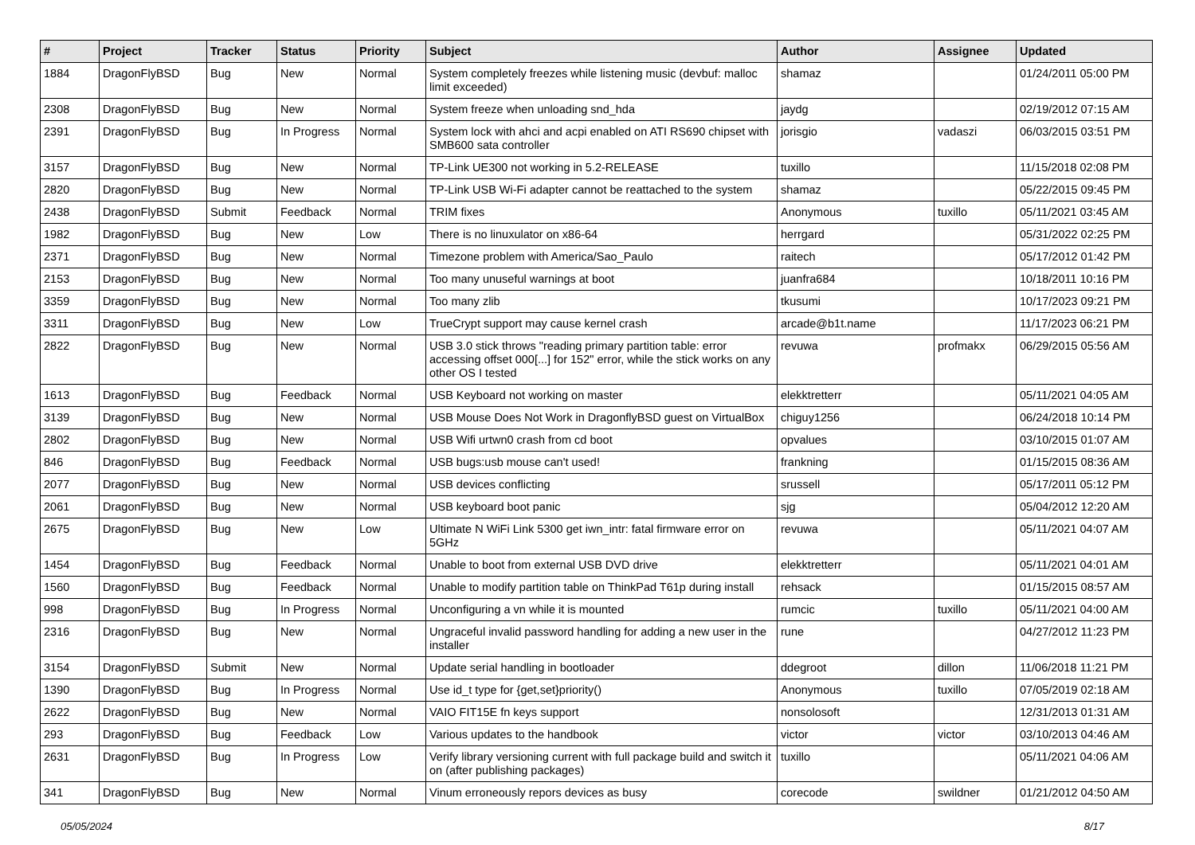| # | Project | Tracker | Status | Priority | Subject | Author | Assignee | Updated |
| --- | --- | --- | --- | --- | --- | --- | --- | --- |
| 1884 | DragonFlyBSD | Bug | New | Normal | System completely freezes while listening music (devbuf: malloc limit exceeded) | shamaz | | 01/24/2011 05:00 PM |
| 2308 | DragonFlyBSD | Bug | New | Normal | System freeze when unloading snd_hda | jaydg | | 02/19/2012 07:15 AM |
| 2391 | DragonFlyBSD | Bug | In Progress | Normal | System lock with ahci and acpi enabled on ATI RS690 chipset with SMB600 sata controller | jorisgio | vadaszi | 06/03/2015 03:51 PM |
| 3157 | DragonFlyBSD | Bug | New | Normal | TP-Link UE300 not working in 5.2-RELEASE | tuxillo | | 11/15/2018 02:08 PM |
| 2820 | DragonFlyBSD | Bug | New | Normal | TP-Link USB Wi-Fi adapter cannot be reattached to the system | shamaz | | 05/22/2015 09:45 PM |
| 2438 | DragonFlyBSD | Submit | Feedback | Normal | TRIM fixes | Anonymous | tuxillo | 05/11/2021 03:45 AM |
| 1982 | DragonFlyBSD | Bug | New | Low | There is no linuxulator on x86-64 | herrgard | | 05/31/2022 02:25 PM |
| 2371 | DragonFlyBSD | Bug | New | Normal | Timezone problem with America/Sao_Paulo | raitech | | 05/17/2012 01:42 PM |
| 2153 | DragonFlyBSD | Bug | New | Normal | Too many unuseful warnings at boot | juanfra684 | | 10/18/2011 10:16 PM |
| 3359 | DragonFlyBSD | Bug | New | Normal | Too many zlib | tkusumi | | 10/17/2023 09:21 PM |
| 3311 | DragonFlyBSD | Bug | New | Low | TrueCrypt support may cause kernel crash | arcade@b1t.name | | 11/17/2023 06:21 PM |
| 2822 | DragonFlyBSD | Bug | New | Normal | USB 3.0 stick throws "reading primary partition table: error accessing offset 000[...] for 152" error, while the stick works on any other OS I tested | revuwa | profmakx | 06/29/2015 05:56 AM |
| 1613 | DragonFlyBSD | Bug | Feedback | Normal | USB Keyboard not working on master | elekktretterr | | 05/11/2021 04:05 AM |
| 3139 | DragonFlyBSD | Bug | New | Normal | USB Mouse Does Not Work in DragonflyBSD guest on VirtualBox | chiguy1256 | | 06/24/2018 10:14 PM |
| 2802 | DragonFlyBSD | Bug | New | Normal | USB Wifi urtwn0 crash from cd boot | opvalues | | 03/10/2015 01:07 AM |
| 846 | DragonFlyBSD | Bug | Feedback | Normal | USB bugs:usb mouse can't used! | frankning | | 01/15/2015 08:36 AM |
| 2077 | DragonFlyBSD | Bug | New | Normal | USB devices conflicting | srussell | | 05/17/2011 05:12 PM |
| 2061 | DragonFlyBSD | Bug | New | Normal | USB keyboard boot panic | sjg | | 05/04/2012 12:20 AM |
| 2675 | DragonFlyBSD | Bug | New | Low | Ultimate N WiFi Link 5300 get iwn_intr: fatal firmware error on 5GHz | revuwa | | 05/11/2021 04:07 AM |
| 1454 | DragonFlyBSD | Bug | Feedback | Normal | Unable to boot from external USB DVD drive | elekktretterr | | 05/11/2021 04:01 AM |
| 1560 | DragonFlyBSD | Bug | Feedback | Normal | Unable to modify partition table on ThinkPad T61p during install | rehsack | | 01/15/2015 08:57 AM |
| 998 | DragonFlyBSD | Bug | In Progress | Normal | Unconfiguring a vn while it is mounted | rumcic | tuxillo | 05/11/2021 04:00 AM |
| 2316 | DragonFlyBSD | Bug | New | Normal | Ungraceful invalid password handling for adding a new user in the installer | rune | | 04/27/2012 11:23 PM |
| 3154 | DragonFlyBSD | Submit | New | Normal | Update serial handling in bootloader | ddegroot | dillon | 11/06/2018 11:21 PM |
| 1390 | DragonFlyBSD | Bug | In Progress | Normal | Use id_t type for {get,set}priority() | Anonymous | tuxillo | 07/05/2019 02:18 AM |
| 2622 | DragonFlyBSD | Bug | New | Normal | VAIO FIT15E fn keys support | nonsolosoft | | 12/31/2013 01:31 AM |
| 293 | DragonFlyBSD | Bug | Feedback | Low | Various updates to the handbook | victor | victor | 03/10/2013 04:46 AM |
| 2631 | DragonFlyBSD | Bug | In Progress | Low | Verify library versioning current with full package build and switch it on (after publishing packages) | tuxillo | | 05/11/2021 04:06 AM |
| 341 | DragonFlyBSD | Bug | New | Normal | Vinum erroneously repors devices as busy | corecode | swildner | 01/21/2012 04:50 AM |
05/05/2024 8/17